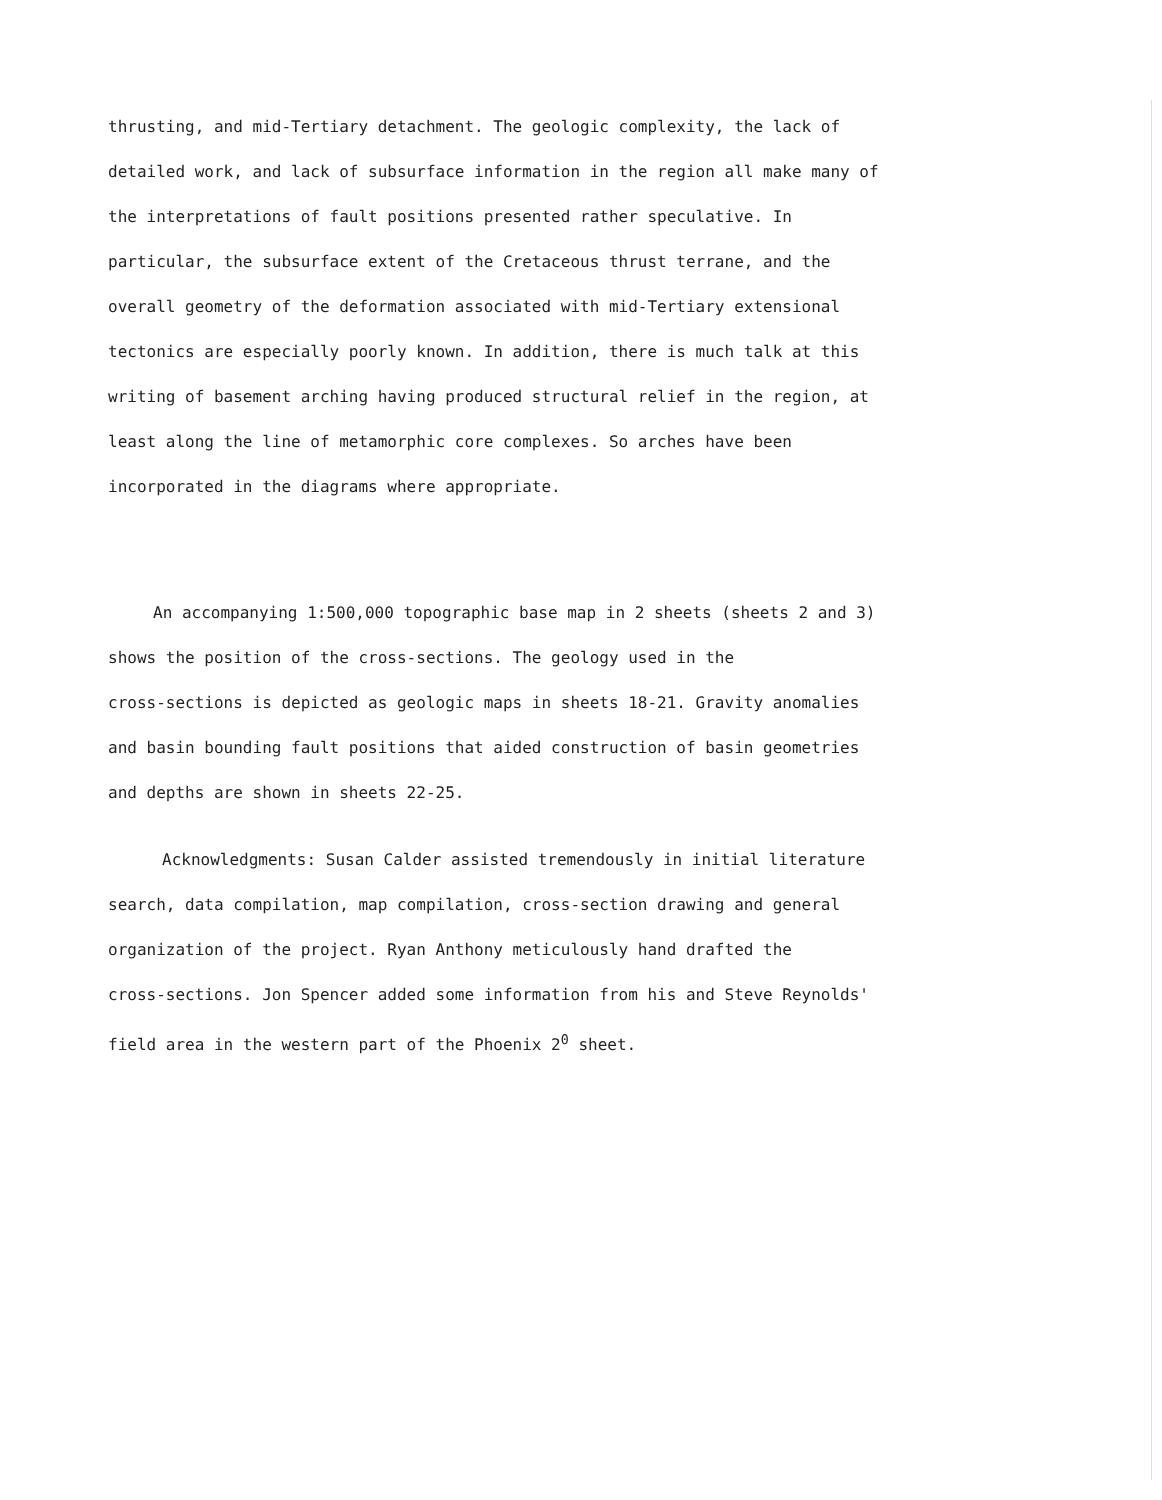thrusting, and mid-Tertiary detachment. The geologic complexity, the lack of
detailed work, and lack of subsurface information in the region all make many of
the interpretations of fault positions presented rather speculative. In
particular, the subsurface extent of the Cretaceous thrust terrane, and the
overall geometry of the deformation associated with mid-Tertiary extensional
tectonics are especially poorly known. In addition, there is much talk at this
writing of basement arching having produced structural relief in the region, at
least along the line of metamorphic core complexes. So arches have been
incorporated in the diagrams where appropriate.
An accompanying 1:500,000 topographic base map in 2 sheets (sheets 2 and 3)
shows the position of the cross-sections. The geology used in the
cross-sections is depicted as geologic maps in sheets 18-21. Gravity anomalies
and basin bounding fault positions that aided construction of basin geometries
and depths are shown in sheets 22-25.
Acknowledgments: Susan Calder assisted tremendously in initial literature
search, data compilation, map compilation, cross-section drawing and general
organization of the project. Ryan Anthony meticulously hand drafted the
cross-sections. Jon Spencer added some information from his and Steve Reynolds'
field area in the western part of the Phoenix 2<sup>0</sup> sheet.